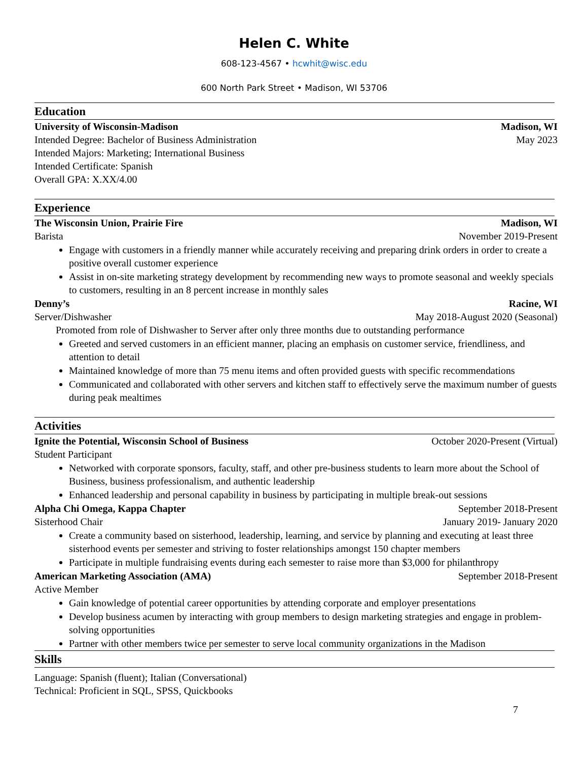Helen C. White
608-123-4567 • hcwhit@wisc.edu
600 North Park Street • Madison, WI 53706
Education
University of Wisconsin-Madison Madison, WI
Intended Degree: Bachelor of Business Administration May 2023
Intended Majors: Marketing; International Business
Intended Certificate: Spanish
Overall GPA: X.XX/4.00
Experience
The Wisconsin Union, Prairie Fire Madison, WI
Barista November 2019-Present
Engage with customers in a friendly manner while accurately receiving and preparing drink orders in order to create a positive overall customer experience
Assist in on-site marketing strategy development by recommending new ways to promote seasonal and weekly specials to customers, resulting in an 8 percent increase in monthly sales
Denny’s Racine, WI
Server/Dishwasher May 2018-August 2020 (Seasonal)
Promoted from role of Dishwasher to Server after only three months due to outstanding performance
Greeted and served customers in an efficient manner, placing an emphasis on customer service, friendliness, and attention to detail
Maintained knowledge of more than 75 menu items and often provided guests with specific recommendations
Communicated and collaborated with other servers and kitchen staff to effectively serve the maximum number of guests during peak mealtimes
Activities
Ignite the Potential, Wisconsin School of Business October 2020-Present (Virtual)
Student Participant
Networked with corporate sponsors, faculty, staff, and other pre-business students to learn more about the School of Business, business professionalism, and authentic leadership
Enhanced leadership and personal capability in business by participating in multiple break-out sessions
Alpha Chi Omega, Kappa Chapter September 2018-Present
Sisterhood Chair January 2019- January 2020
Create a community based on sisterhood, leadership, learning, and service by planning and executing at least three sisterhood events per semester and striving to foster relationships amongst 150 chapter members
Participate in multiple fundraising events during each semester to raise more than $3,000 for philanthropy
American Marketing Association (AMA) September 2018-Present
Active Member
Gain knowledge of potential career opportunities by attending corporate and employer presentations
Develop business acumen by interacting with group members to design marketing strategies and engage in problem-solving opportunities
Partner with other members twice per semester to serve local community organizations in the Madison
Skills
Language: Spanish (fluent); Italian (Conversational)
Technical: Proficient in SQL, SPSS, Quickbooks
7